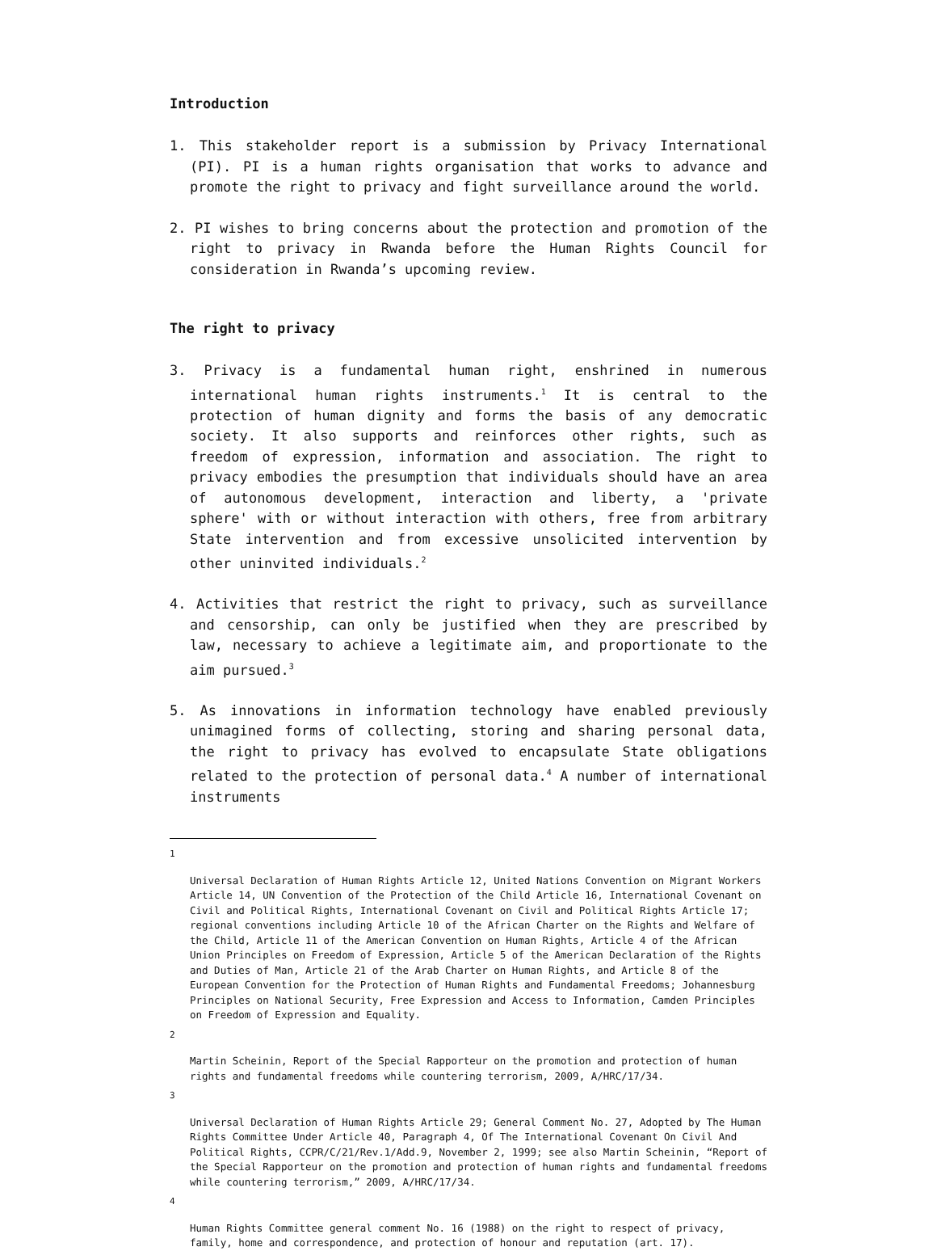Introduction
1. This stakeholder report is a submission by Privacy International (PI). PI is a human rights organisation that works to advance and promote the right to privacy and fight surveillance around the world.
2. PI wishes to bring concerns about the protection and promotion of the right to privacy in Rwanda before the Human Rights Council for consideration in Rwanda’s upcoming review.
The right to privacy
3. Privacy is a fundamental human right, enshrined in numerous international human rights instruments.<sup>1</sup> It is central to the protection of human dignity and forms the basis of any democratic society. It also supports and reinforces other rights, such as freedom of expression, information and association. The right to privacy embodies the presumption that individuals should have an area of autonomous development, interaction and liberty, a 'private sphere' with or without interaction with others, free from arbitrary State intervention and from excessive unsolicited intervention by other uninvited individuals.<sup>2</sup>
4. Activities that restrict the right to privacy, such as surveillance and censorship, can only be justified when they are prescribed by law, necessary to achieve a legitimate aim, and proportionate to the aim pursued.<sup>3</sup>
5. As innovations in information technology have enabled previously unimagined forms of collecting, storing and sharing personal data, the right to privacy has evolved to encapsulate State obligations related to the protection of personal data.<sup>4</sup> A number of international instruments
1
Universal Declaration of Human Rights Article 12, United Nations Convention on Migrant Workers Article 14, UN Convention of the Protection of the Child Article 16, International Covenant on Civil and Political Rights, International Covenant on Civil and Political Rights Article 17; regional conventions including Article 10 of the African Charter on the Rights and Welfare of the Child, Article 11 of the American Convention on Human Rights, Article 4 of the African Union Principles on Freedom of Expression, Article 5 of the American Declaration of the Rights and Duties of Man, Article 21 of the Arab Charter on Human Rights, and Article 8 of the European Convention for the Protection of Human Rights and Fundamental Freedoms; Johannesburg Principles on National Security, Free Expression and Access to Information, Camden Principles on Freedom of Expression and Equality.
2
Martin Scheinin, Report of the Special Rapporteur on the promotion and protection of human rights and fundamental freedoms while countering terrorism, 2009, A/HRC/17/34.
3
Universal Declaration of Human Rights Article 29; General Comment No. 27, Adopted by The Human Rights Committee Under Article 40, Paragraph 4, Of The International Covenant On Civil And Political Rights, CCPR/C/21/Rev.1/Add.9, November 2, 1999; see also Martin Scheinin, “Report of the Special Rapporteur on the promotion and protection of human rights and fundamental freedoms while countering terrorism,” 2009, A/HRC/17/34.
4
Human Rights Committee general comment No. 16 (1988) on the right to respect of privacy, family, home and correspondence, and protection of honour and reputation (art. 17).